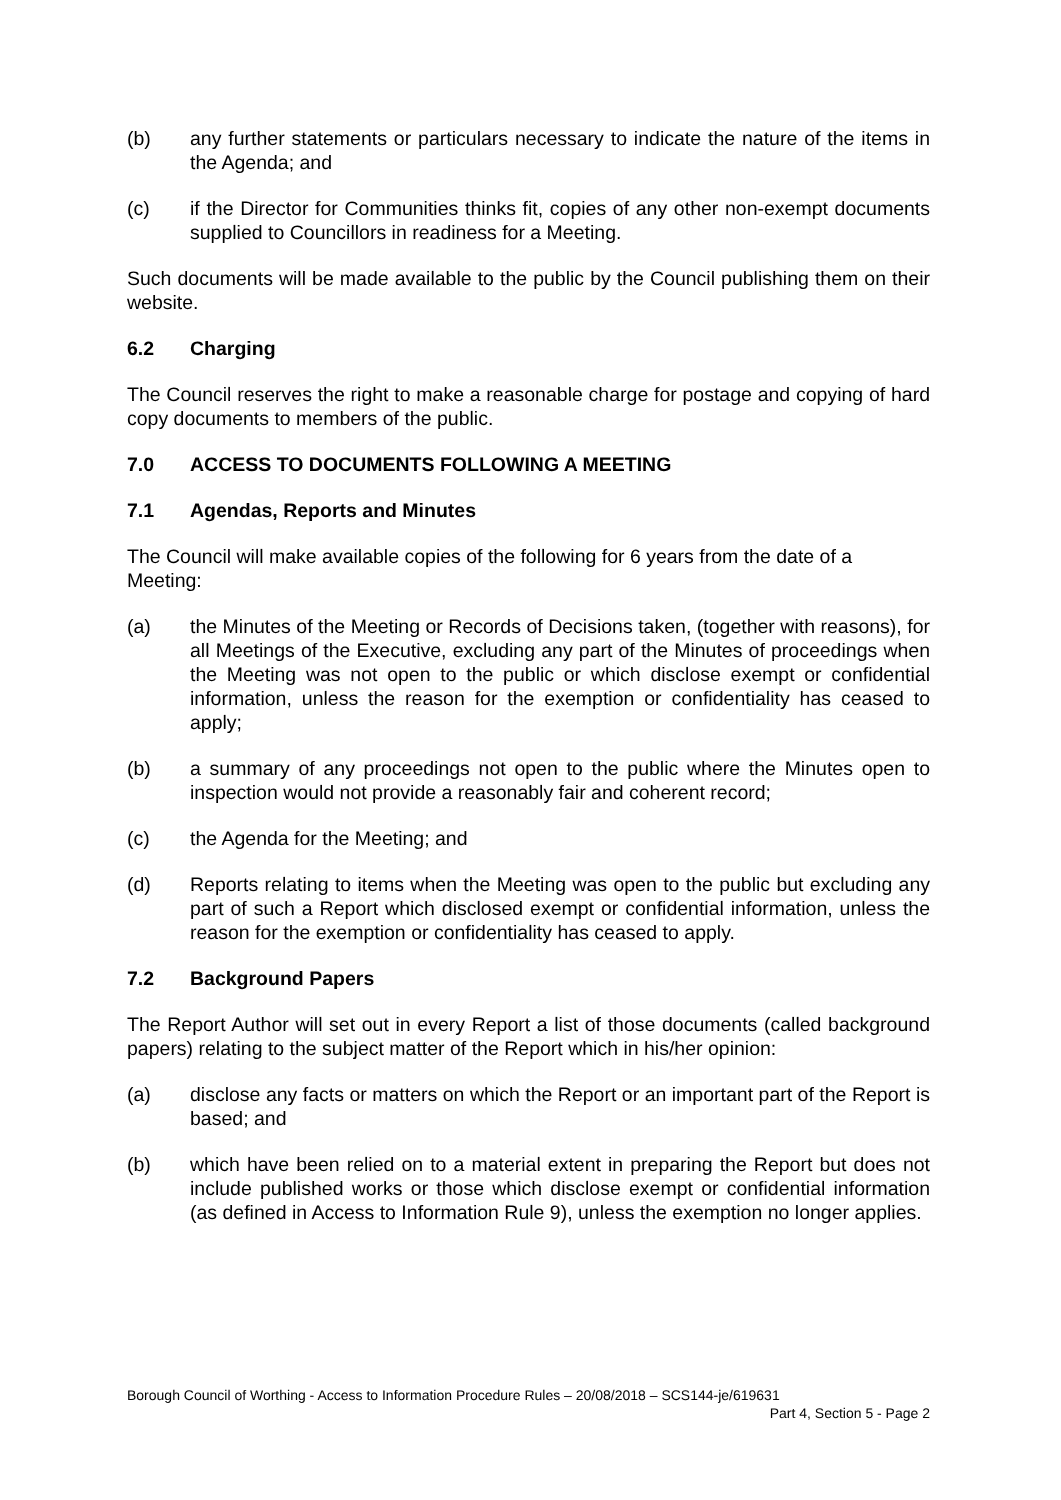(b) any further statements or particulars necessary to indicate the nature of the items in the Agenda; and
(c) if the Director for Communities thinks fit, copies of any other non-exempt documents supplied to Councillors in readiness for a Meeting.
Such documents will be made available to the public by the Council publishing them on their website.
6.2 Charging
The Council reserves the right to make a reasonable charge for postage and copying of hard copy documents to members of the public.
7.0 ACCESS TO DOCUMENTS FOLLOWING A MEETING
7.1 Agendas, Reports and Minutes
The Council will make available copies of the following for 6 years from the date of a Meeting:
(a) the Minutes of the Meeting or Records of Decisions taken, (together with reasons), for all Meetings of the Executive, excluding any part of the Minutes of proceedings when the Meeting was not open to the public or which disclose exempt or confidential information, unless the reason for the exemption or confidentiality has ceased to apply;
(b) a summary of any proceedings not open to the public where the Minutes open to inspection would not provide a reasonably fair and coherent record;
(c) the Agenda for the Meeting; and
(d) Reports relating to items when the Meeting was open to the public but excluding any part of such a Report which disclosed exempt or confidential information, unless the reason for the exemption or confidentiality has ceased to apply.
7.2 Background Papers
The Report Author will set out in every Report a list of those documents (called background papers) relating to the subject matter of the Report which in his/her opinion:
(a) disclose any facts or matters on which the Report or an important part of the Report is based; and
(b) which have been relied on to a material extent in preparing the Report but does not include published works or those which disclose exempt or confidential information (as defined in Access to Information Rule 9), unless the exemption no longer applies.
Borough Council of Worthing - Access to Information Procedure Rules – 20/08/2018 – SCS144-je/619631
Part 4, Section 5 - Page 2